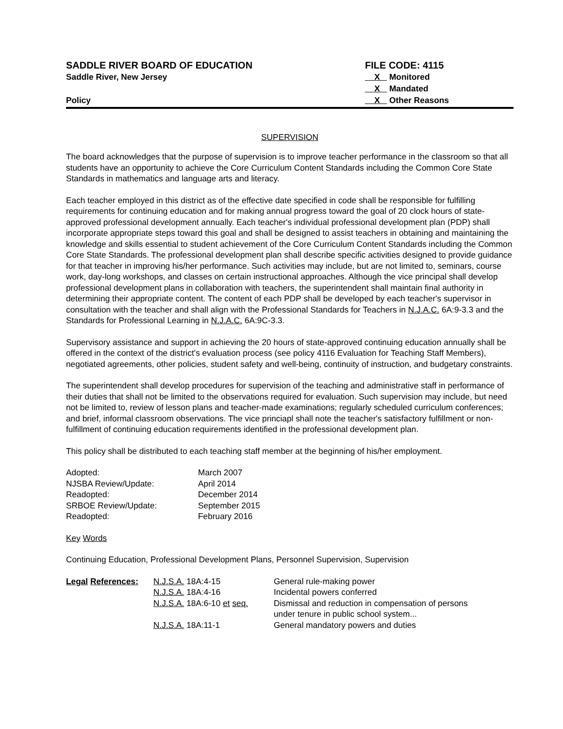SADDLE RIVER BOARD OF EDUCATION
Saddle River, New Jersey
Policy
FILE CODE: 4115
X Monitored
X Mandated
X Other Reasons
SUPERVISION
The board acknowledges that the purpose of supervision is to improve teacher performance in the classroom so that all students have an opportunity to achieve the Core Curriculum Content Standards including the Common Core State Standards in mathematics and language arts and literacy.
Each teacher employed in this district as of the effective date specified in code shall be responsible for fulfilling requirements for continuing education and for making annual progress toward the goal of 20 clock hours of state-approved professional development annually. Each teacher's individual professional development plan (PDP) shall incorporate appropriate steps toward this goal and shall be designed to assist teachers in obtaining and maintaining the knowledge and skills essential to student achievement of the Core Curriculum Content Standards including the Common Core State Standards. The professional development plan shall describe specific activities designed to provide guidance for that teacher in improving his/her performance. Such activities may include, but are not limited to, seminars, course work, day-long workshops, and classes on certain instructional approaches. Although the vice principal shall develop professional development plans in collaboration with teachers, the superintendent shall maintain final authority in determining their appropriate content. The content of each PDP shall be developed by each teacher's supervisor in consultation with the teacher and shall align with the Professional Standards for Teachers in N.J.A.C. 6A:9-3.3 and the Standards for Professional Learning in N.J.A.C. 6A:9C-3.3.
Supervisory assistance and support in achieving the 20 hours of state-approved continuing education annually shall be offered in the context of the district's evaluation process (see policy 4116 Evaluation for Teaching Staff Members), negotiated agreements, other policies, student safety and well-being, continuity of instruction, and budgetary constraints.
The superintendent shall develop procedures for supervision of the teaching and administrative staff in performance of their duties that shall not be limited to the observations required for evaluation. Such supervision may include, but need not be limited to, review of lesson plans and teacher-made examinations; regularly scheduled curriculum conferences; and brief, informal classroom observations. The vice princiapl shall note the teacher's satisfactory fulfillment or non-fulfillment of continuing education requirements identified in the professional development plan.
This policy shall be distributed to each teaching staff member at the beginning of his/her employment.
| Adopted: | March 2007 |
| NJSBA Review/Update: | April 2014 |
| Readopted: | December 2014 |
| SRBOE Review/Update: | September 2015 |
| Readopted: | February 2016 |
Key Words
Continuing Education, Professional Development Plans, Personnel Supervision, Supervision
| Legal References: | N.J.S.A. 18A:4-15 | General rule-making power |
| | N.J.S.A. 18A:4-16 | Incidental powers conferred |
| | N.J.S.A. 18A:6-10 et seq. | Dismissal and reduction in compensation of persons under tenure in public school system... |
| | N.J.S.A. 18A:11-1 | General mandatory powers and duties |